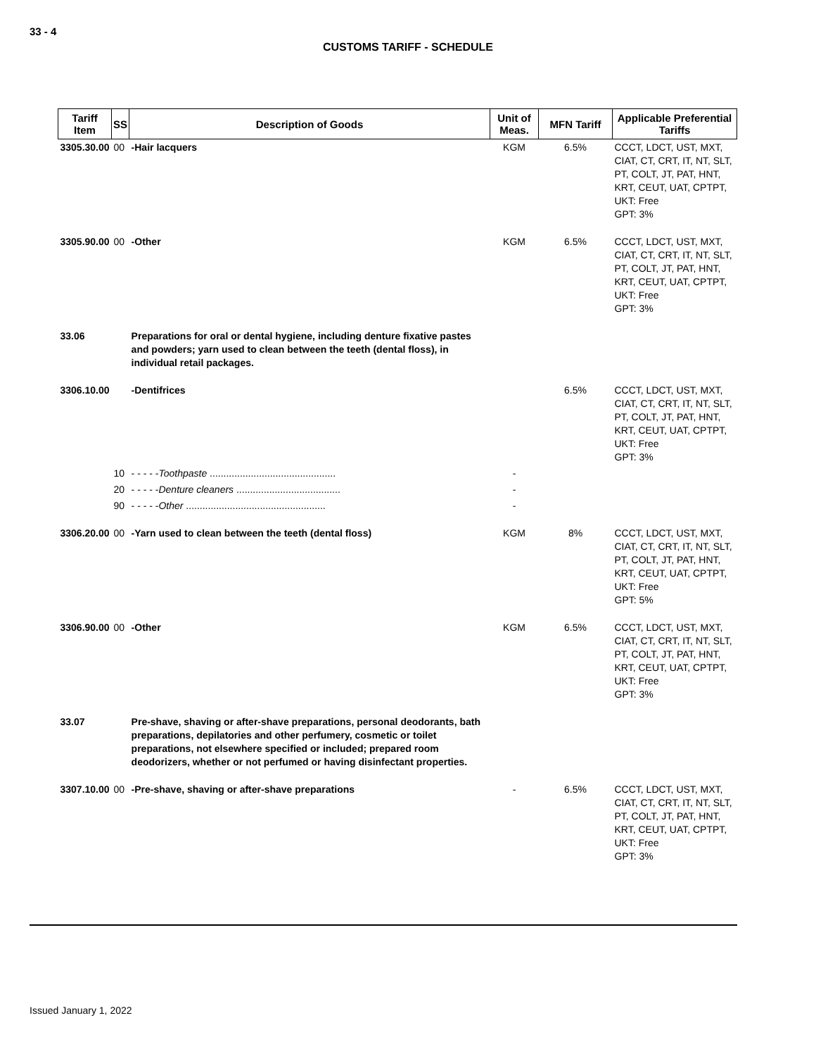33 - 4
CUSTOMS TARIFF - SCHEDULE
| Tariff Item | SS | Description of Goods | Unit of Meas. | MFN Tariff | Applicable Preferential Tariffs |
| --- | --- | --- | --- | --- | --- |
| 3305.30.00 | 00 | -Hair lacquers | KGM | 6.5% | CCCT, LDCT, UST, MXT, CIAT, CT, CRT, IT, NT, SLT, PT, COLT, JT, PAT, HNT, KRT, CEUT, UAT, CPTPT, UKT: Free GPT: 3% |
| 3305.90.00 | 00 | -Other | KGM | 6.5% | CCCT, LDCT, UST, MXT, CIAT, CT, CRT, IT, NT, SLT, PT, COLT, JT, PAT, HNT, KRT, CEUT, UAT, CPTPT, UKT: Free GPT: 3% |
| 33.06 | | Preparations for oral or dental hygiene, including denture fixative pastes and powders; yarn used to clean between the teeth (dental floss), in individual retail packages. | | | |
| 3306.10.00 | | -Dentifrices | | 6.5% | CCCT, LDCT, UST, MXT, CIAT, CT, CRT, IT, NT, SLT, PT, COLT, JT, PAT, HNT, KRT, CEUT, UAT, CPTPT, UKT: Free GPT: 3% |
| | 10 | - - - - - Toothpaste .............................................. | - | | |
| | 20 | - - - - - Denture cleaners ...................................... | - | | |
| | 90 | - - - - - Other ................................................... | - | | |
| 3306.20.00 | 00 | -Yarn used to clean between the teeth (dental floss) | KGM | 8% | CCCT, LDCT, UST, MXT, CIAT, CT, CRT, IT, NT, SLT, PT, COLT, JT, PAT, HNT, KRT, CEUT, UAT, CPTPT, UKT: Free GPT: 5% |
| 3306.90.00 | 00 | -Other | KGM | 6.5% | CCCT, LDCT, UST, MXT, CIAT, CT, CRT, IT, NT, SLT, PT, COLT, JT, PAT, HNT, KRT, CEUT, UAT, CPTPT, UKT: Free GPT: 3% |
| 33.07 | | Pre-shave, shaving or after-shave preparations, personal deodorants, bath preparations, depilatories and other perfumery, cosmetic or toilet preparations, not elsewhere specified or included; prepared room deodorizers, whether or not perfumed or having disinfectant properties. | | | |
| 3307.10.00 | 00 | -Pre-shave, shaving or after-shave preparations | - | 6.5% | CCCT, LDCT, UST, MXT, CIAT, CT, CRT, IT, NT, SLT, PT, COLT, JT, PAT, HNT, KRT, CEUT, UAT, CPTPT, UKT: Free GPT: 3% |
Issued January 1, 2022